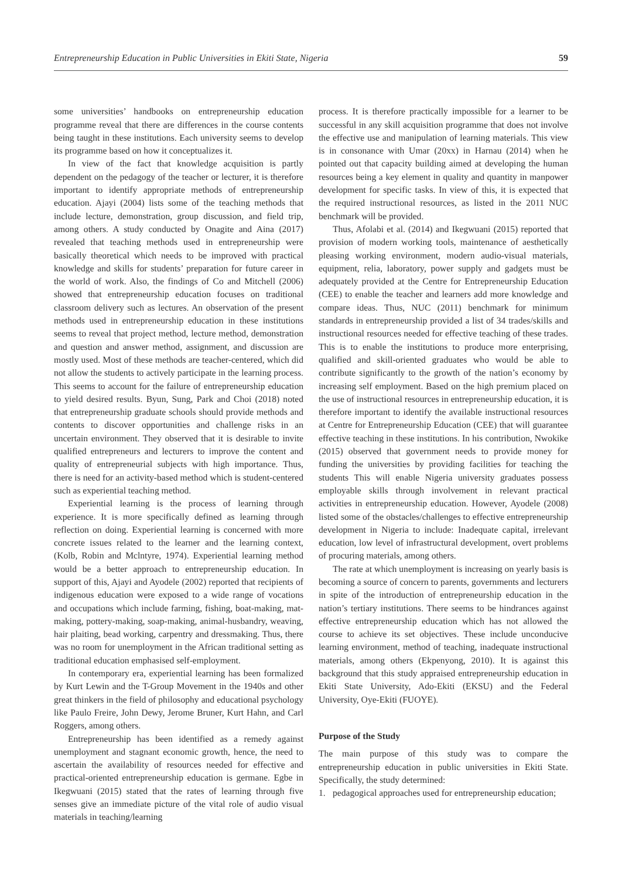Entrepreneurship Education in Public Universities in Ekiti State, Nigeria 59
some universities’ handbooks on entrepreneurship education programme reveal that there are differences in the course contents being taught in these institutions. Each university seems to develop its programme based on how it conceptualizes it.
In view of the fact that knowledge acquisition is partly dependent on the pedagogy of the teacher or lecturer, it is therefore important to identify appropriate methods of entrepreneurship education. Ajayi (2004) lists some of the teaching methods that include lecture, demonstration, group discussion, and field trip, among others. A study conducted by Onagite and Aina (2017) revealed that teaching methods used in entrepreneurship were basically theoretical which needs to be improved with practical knowledge and skills for students’ preparation for future career in the world of work. Also, the findings of Co and Mitchell (2006) showed that entrepreneurship education focuses on traditional classroom delivery such as lectures. An observation of the present methods used in entrepreneurship education in these institutions seems to reveal that project method, lecture method, demonstration and question and answer method, assignment, and discussion are mostly used. Most of these methods are teacher-centered, which did not allow the students to actively participate in the learning process. This seems to account for the failure of entrepreneurship education to yield desired results. Byun, Sung, Park and Choi (2018) noted that entrepreneurship graduate schools should provide methods and contents to discover opportunities and challenge risks in an uncertain environment. They observed that it is desirable to invite qualified entrepreneurs and lecturers to improve the content and quality of entrepreneurial subjects with high importance. Thus, there is need for an activity-based method which is student-centered such as experiential teaching method.
Experiential learning is the process of learning through experience. It is more specifically defined as learning through reflection on doing. Experiential learning is concerned with more concrete issues related to the learner and the learning context, (Kolb, Robin and Mclntyre, 1974). Experiential learning method would be a better approach to entrepreneurship education. In support of this, Ajayi and Ayodele (2002) reported that recipients of indigenous education were exposed to a wide range of vocations and occupations which include farming, fishing, boat-making, mat-making, pottery-making, soap-making, animal-husbandry, weaving, hair plaiting, bead working, carpentry and dressmaking. Thus, there was no room for unemployment in the African traditional setting as traditional education emphasised self-employment.
In contemporary era, experiential learning has been formalized by Kurt Lewin and the T-Group Movement in the 1940s and other great thinkers in the field of philosophy and educational psychology like Paulo Freire, John Dewy, Jerome Bruner, Kurt Hahn, and Carl Roggers, among others.
Entrepreneurship has been identified as a remedy against unemployment and stagnant economic growth, hence, the need to ascertain the availability of resources needed for effective and practical-oriented entrepreneurship education is germane. Egbe in Ikegwuani (2015) stated that the rates of learning through five senses give an immediate picture of the vital role of audio visual materials in teaching/learning
process. It is therefore practically impossible for a learner to be successful in any skill acquisition programme that does not involve the effective use and manipulation of learning materials. This view is in consonance with Umar (20xx) in Harnau (2014) when he pointed out that capacity building aimed at developing the human resources being a key element in quality and quantity in manpower development for specific tasks. In view of this, it is expected that the required instructional resources, as listed in the 2011 NUC benchmark will be provided.
Thus, Afolabi et al. (2014) and Ikegwuani (2015) reported that provision of modern working tools, maintenance of aesthetically pleasing working environment, modern audio-visual materials, equipment, relia, laboratory, power supply and gadgets must be adequately provided at the Centre for Entrepreneurship Education (CEE) to enable the teacher and learners add more knowledge and compare ideas. Thus, NUC (2011) benchmark for minimum standards in entrepreneurship provided a list of 34 trades/skills and instructional resources needed for effective teaching of these trades. This is to enable the institutions to produce more enterprising, qualified and skill-oriented graduates who would be able to contribute significantly to the growth of the nation’s economy by increasing self employment. Based on the high premium placed on the use of instructional resources in entrepreneurship education, it is therefore important to identify the available instructional resources at Centre for Entrepreneurship Education (CEE) that will guarantee effective teaching in these institutions. In his contribution, Nwokike (2015) observed that government needs to provide money for funding the universities by providing facilities for teaching the students This will enable Nigeria university graduates possess employable skills through involvement in relevant practical activities in entrepreneurship education. However, Ayodele (2008) listed some of the obstacles/challenges to effective entrepreneurship development in Nigeria to include: Inadequate capital, irrelevant education, low level of infrastructural development, overt problems of procuring materials, among others.
The rate at which unemployment is increasing on yearly basis is becoming a source of concern to parents, governments and lecturers in spite of the introduction of entrepreneurship education in the nation’s tertiary institutions. There seems to be hindrances against effective entrepreneurship education which has not allowed the course to achieve its set objectives. These include unconducive learning environment, method of teaching, inadequate instructional materials, among others (Ekpenyong, 2010). It is against this background that this study appraised entrepreneurship education in Ekiti State University, Ado-Ekiti (EKSU) and the Federal University, Oye-Ekiti (FUOYE).
Purpose of the Study
The main purpose of this study was to compare the entrepreneurship education in public universities in Ekiti State. Specifically, the study determined:
1. pedagogical approaches used for entrepreneurship education;